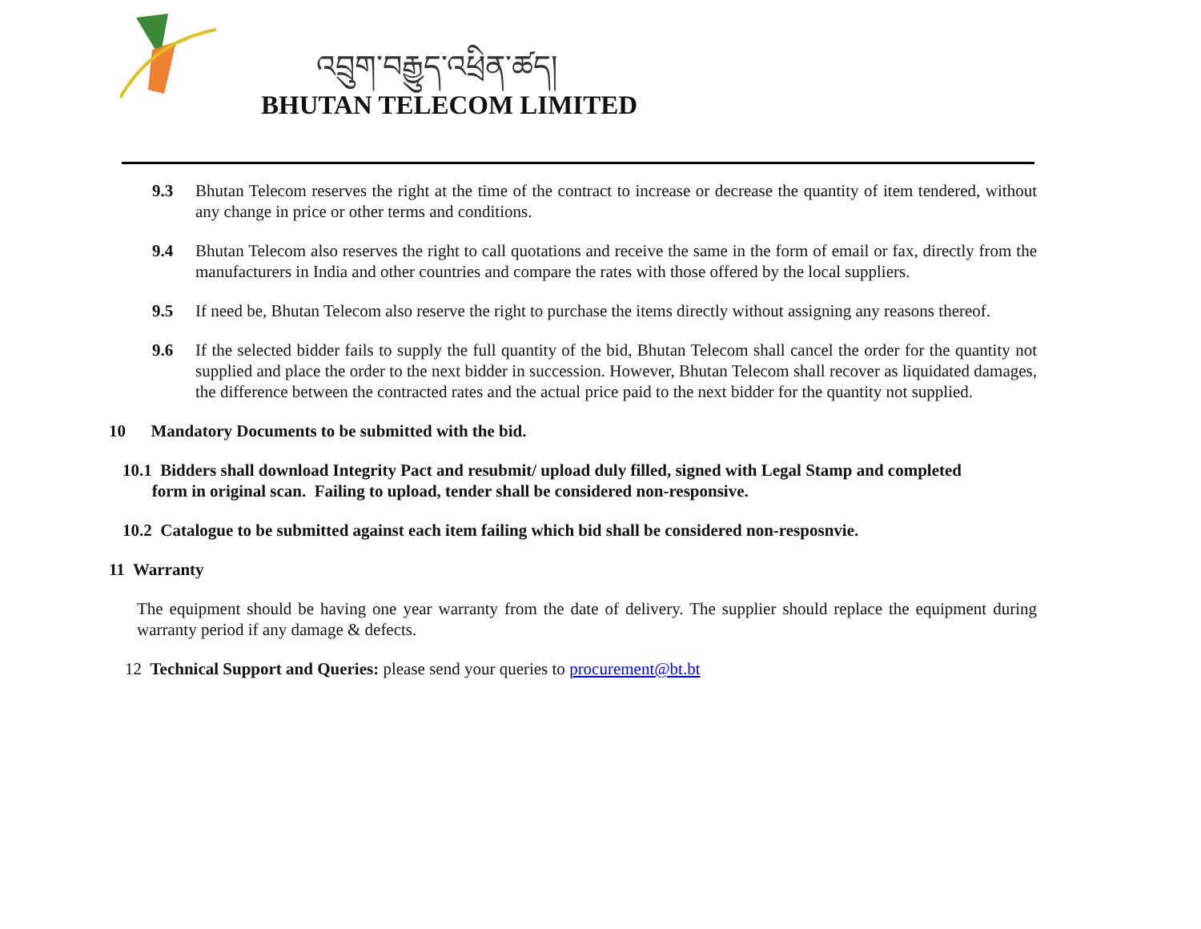འབྲུག་བརྒྱུད་འཕྲིན་ཚད།
BHUTAN TELECOM LIMITED
9.3 Bhutan Telecom reserves the right at the time of the contract to increase or decrease the quantity of item tendered, without any change in price or other terms and conditions.
9.4 Bhutan Telecom also reserves the right to call quotations and receive the same in the form of email or fax, directly from the manufacturers in India and other countries and compare the rates with those offered by the local suppliers.
9.5 If need be, Bhutan Telecom also reserve the right to purchase the items directly without assigning any reasons thereof.
9.6 If the selected bidder fails to supply the full quantity of the bid, Bhutan Telecom shall cancel the order for the quantity not supplied and place the order to the next bidder in succession. However, Bhutan Telecom shall recover as liquidated damages, the difference between the contracted rates and the actual price paid to the next bidder for the quantity not supplied.
10 Mandatory Documents to be submitted with the bid.
10.1 Bidders shall download Integrity Pact and resubmit/ upload duly filled, signed with Legal Stamp and completed
form in original scan. Failing to upload, tender shall be considered non-responsive.
10.2 Catalogue to be submitted against each item failing which bid shall be considered non-resposnvie.
11 Warranty
The equipment should be having one year warranty from the date of delivery. The supplier should replace the equipment during warranty period if any damage & defects.
12 Technical Support and Queries: please send your queries to procurement@bt.bt